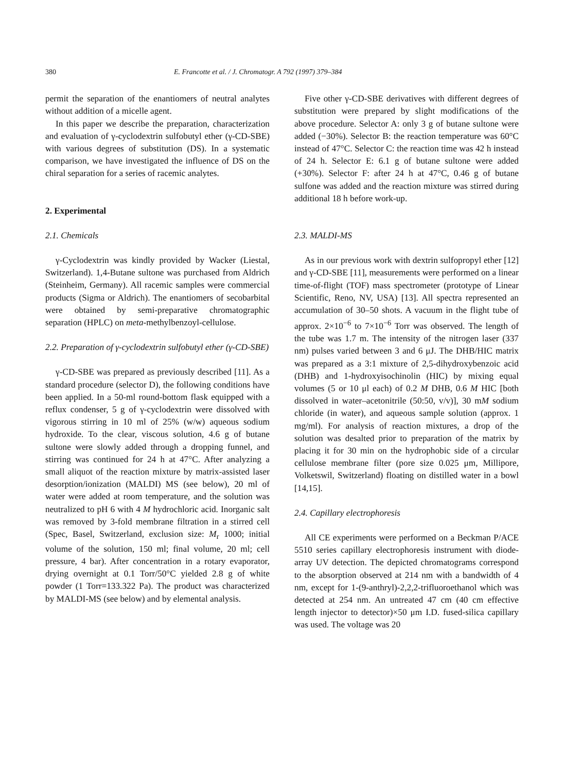380 E. Francotte et al. / J. Chromatogr. A 792 (1997) 379–384
permit the separation of the enantiomers of neutral analytes without addition of a micelle agent.
In this paper we describe the preparation, characterization and evaluation of γ-cyclodextrin sulfobutyl ether (γ-CD-SBE) with various degrees of substitution (DS). In a systematic comparison, we have investigated the influence of DS on the chiral separation for a series of racemic analytes.
2. Experimental
2.1. Chemicals
γ-Cyclodextrin was kindly provided by Wacker (Liestal, Switzerland). 1,4-Butane sultone was purchased from Aldrich (Steinheim, Germany). All racemic samples were commercial products (Sigma or Aldrich). The enantiomers of secobarbital were obtained by semi-preparative chromatographic separation (HPLC) on meta-methylbenzoyl-cellulose.
2.2. Preparation of γ-cyclodextrin sulfobutyl ether (γ-CD-SBE)
γ-CD-SBE was prepared as previously described [11]. As a standard procedure (selector D), the following conditions have been applied. In a 50-ml round-bottom flask equipped with a reflux condenser, 5 g of γ-cyclodextrin were dissolved with vigorous stirring in 10 ml of 25% (w/w) aqueous sodium hydroxide. To the clear, viscous solution, 4.6 g of butane sultone were slowly added through a dropping funnel, and stirring was continued for 24 h at 47°C. After analyzing a small aliquot of the reaction mixture by matrix-assisted laser desorption/ionization (MALDI) MS (see below), 20 ml of water were added at room temperature, and the solution was neutralized to pH 6 with 4 M hydrochloric acid. Inorganic salt was removed by 3-fold membrane filtration in a stirred cell (Spec, Basel, Switzerland, exclusion size: M<sub>r</sub> 1000; initial volume of the solution, 150 ml; final volume, 20 ml; cell pressure, 4 bar). After concentration in a rotary evaporator, drying overnight at 0.1 Torr/50°C yielded 2.8 g of white powder (1 Torr=133.322 Pa). The product was characterized by MALDI-MS (see below) and by elemental analysis.
Five other γ-CD-SBE derivatives with different degrees of substitution were prepared by slight modifications of the above procedure. Selector A: only 3 g of butane sultone were added (−30%). Selector B: the reaction temperature was 60°C instead of 47°C. Selector C: the reaction time was 42 h instead of 24 h. Selector E: 6.1 g of butane sultone were added (+30%). Selector F: after 24 h at 47°C, 0.46 g of butane sulfone was added and the reaction mixture was stirred during additional 18 h before work-up.
2.3. MALDI-MS
As in our previous work with dextrin sulfopropyl ether [12] and γ-CD-SBE [11], measurements were performed on a linear time-of-flight (TOF) mass spectrometer (prototype of Linear Scientific, Reno, NV, USA) [13]. All spectra represented an accumulation of 30–50 shots. A vacuum in the flight tube of approx. 2×10<sup>−6</sup> to 7×10<sup>−6</sup> Torr was observed. The length of the tube was 1.7 m. The intensity of the nitrogen laser (337 nm) pulses varied between 3 and 6 μJ. The DHB/HIC matrix was prepared as a 3:1 mixture of 2,5-dihydroxybenzoic acid (DHB) and 1-hydroxyisochinolin (HIC) by mixing equal volumes (5 or 10 μl each) of 0.2 M DHB, 0.6 M HIC [both dissolved in water–acetonitrile (50:50, v/v)], 30 mM sodium chloride (in water), and aqueous sample solution (approx. 1 mg/ml). For analysis of reaction mixtures, a drop of the solution was desalted prior to preparation of the matrix by placing it for 30 min on the hydrophobic side of a circular cellulose membrane filter (pore size 0.025 μm, Millipore, Volketswil, Switzerland) floating on distilled water in a bowl [14,15].
2.4. Capillary electrophoresis
All CE experiments were performed on a Beckman P/ACE 5510 series capillary electrophoresis instrument with diode-array UV detection. The depicted chromatograms correspond to the absorption observed at 214 nm with a bandwidth of 4 nm, except for 1-(9-anthryl)-2,2,2-trifluoroethanol which was detected at 254 nm. An untreated 47 cm (40 cm effective length injector to detector)×50 μm I.D. fused-silica capillary was used. The voltage was 20